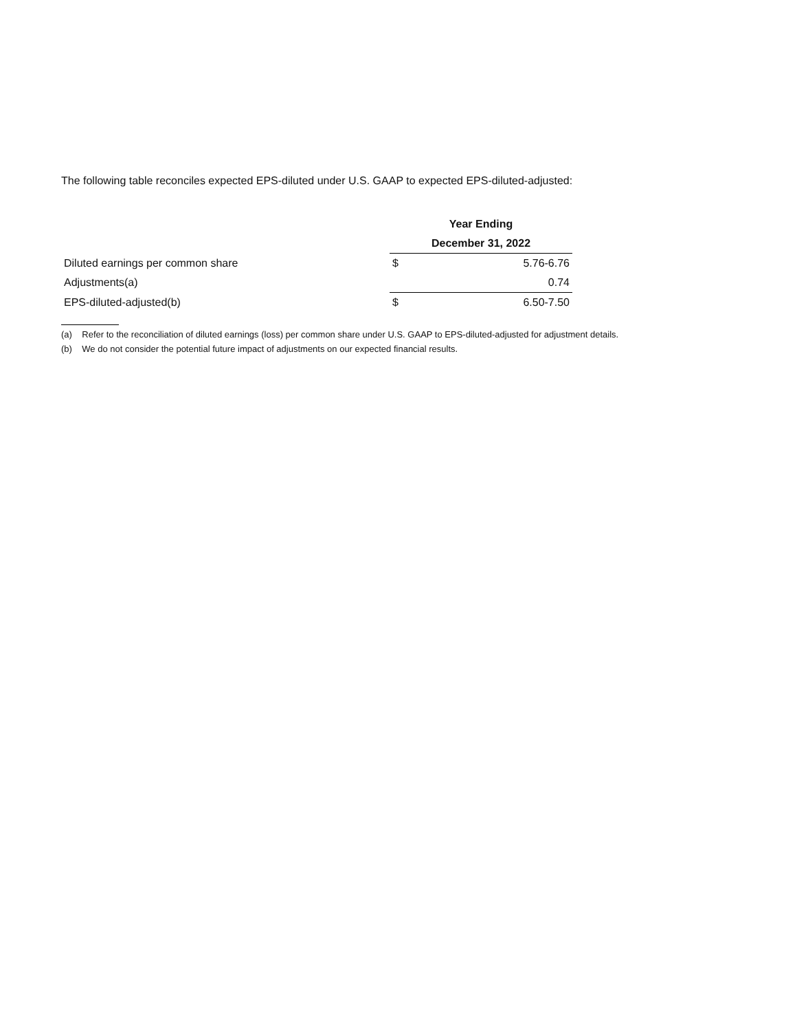The following table reconciles expected EPS-diluted under U.S. GAAP to expected EPS-diluted-adjusted:
| | Year Ending | |
| --- | --- | --- |
| | December 31, 2022 | |
| Diluted earnings per common share | $ | 5.76-6.76 |
| Adjustments(a) | | 0.74 |
| EPS-diluted-adjusted(b) | $ | 6.50-7.50 |
(a) Refer to the reconciliation of diluted earnings (loss) per common share under U.S. GAAP to EPS-diluted-adjusted for adjustment details.
(b) We do not consider the potential future impact of adjustments on our expected financial results.